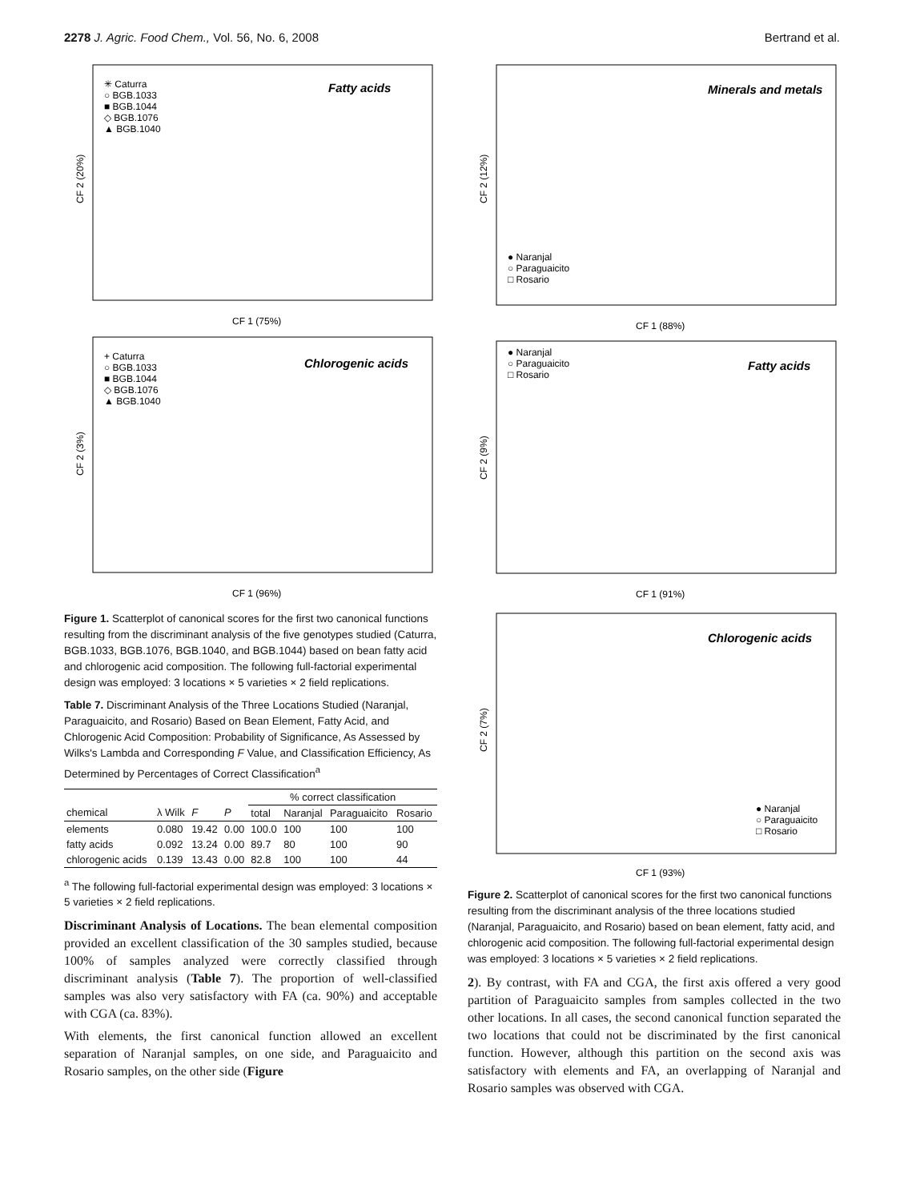2278 J. Agric. Food Chem., Vol. 56, No. 6, 2008 Bertrand et al.
Fatty acids
✳ Caturra
○ BGB.1033
■ BGB.1044
◇ BGB.1076
▲ BGB.1040
CF 2 (20%)
CF 1 (75%)
Chlorogenic acids
+ Caturra
○ BGB.1033
■ BGB.1044
◇ BGB.1076
▲ BGB.1040
CF 2 (3%)
CF 1 (96%)
Figure 1. Scatterplot of canonical scores for the first two canonical functions resulting from the discriminant analysis of the five genotypes studied (Caturra, BGB.1033, BGB.1076, BGB.1040, and BGB.1044) based on bean fatty acid and chlorogenic acid composition. The following full-factorial experimental design was employed: 3 locations × 5 varieties × 2 field replications.
Table 7. Discriminant Analysis of the Three Locations Studied (Naranjal, Paraguaicito, and Rosario) Based on Bean Element, Fatty Acid, and Chlorogenic Acid Composition: Probability of Significance, As Assessed by Wilks's Lambda and Corresponding F Value, and Classification Efficiency, As Determined by Percentages of Correct Classification<sup>a</sup>
| | | | | % correct classification | | | |
| --- | --- | --- | --- | --- | --- | --- | --- |
| chemical | λ Wilk | F | P | total | Naranjal | Paraguaicito | Rosario |
| elements | 0.080 | 19.42 | 0.00 | 100.0 | 100 | 100 | 100 |
| fatty acids | 0.092 | 13.24 | 0.00 | 89.7 | 80 | 100 | 90 |
| chlorogenic acids | 0.139 | 13.43 | 0.00 | 82.8 | 100 | 100 | 44 |
<sup>a</sup> The following full-factorial experimental design was employed: 3 locations × 5 varieties × 2 field replications.
Discriminant Analysis of Locations. The bean elemental composition provided an excellent classification of the 30 samples studied, because 100% of samples analyzed were correctly classified through discriminant analysis (Table 7). The proportion of well-classified samples was also very satisfactory with FA (ca. 90%) and acceptable with CGA (ca. 83%).
With elements, the first canonical function allowed an excellent separation of Naranjal samples, on one side, and Paraguaicito and Rosario samples, on the other side (Figure
Minerals and metals
● Naranjal
○ Paraguaicito
□ Rosario
CF 2 (12%)
CF 1 (88%)
Fatty acids
● Naranjal
○ Paraguaicito
□ Rosario
CF 2 (9%)
CF 1 (91%)
Chlorogenic acids
● Naranjal
○ Paraguaicito
□ Rosario
CF 2 (7%)
CF 1 (93%)
Figure 2. Scatterplot of canonical scores for the first two canonical functions resulting from the discriminant analysis of the three locations studied (Naranjal, Paraguaicito, and Rosario) based on bean element, fatty acid, and chlorogenic acid composition. The following full-factorial experimental design was employed: 3 locations × 5 varieties × 2 field replications.
2). By contrast, with FA and CGA, the first axis offered a very good partition of Paraguaicito samples from samples collected in the two other locations. In all cases, the second canonical function separated the two locations that could not be discriminated by the first canonical function. However, although this partition on the second axis was satisfactory with elements and FA, an overlapping of Naranjal and Rosario samples was observed with CGA.